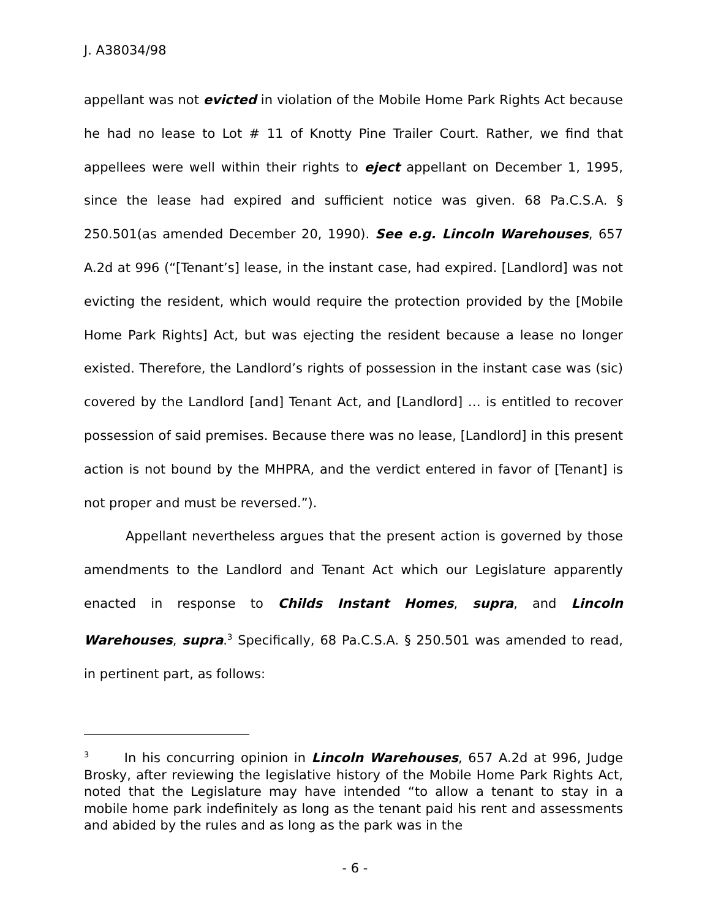J. A38034/98
appellant was not evicted in violation of the Mobile Home Park Rights Act because he had no lease to Lot # 11 of Knotty Pine Trailer Court. Rather, we find that appellees were well within their rights to eject appellant on December 1, 1995, since the lease had expired and sufficient notice was given. 68 Pa.C.S.A. § 250.501(as amended December 20, 1990). See e.g. Lincoln Warehouses, 657 A.2d at 996 (“[Tenant’s] lease, in the instant case, had expired. [Landlord] was not evicting the resident, which would require the protection provided by the [Mobile Home Park Rights] Act, but was ejecting the resident because a lease no longer existed. Therefore, the Landlord’s rights of possession in the instant case was (sic) covered by the Landlord [and] Tenant Act, and [Landlord] … is entitled to recover possession of said premises. Because there was no lease, [Landlord] in this present action is not bound by the MHPRA, and the verdict entered in favor of [Tenant] is not proper and must be reversed.”).
Appellant nevertheless argues that the present action is governed by those amendments to the Landlord and Tenant Act which our Legislature apparently enacted in response to Childs Instant Homes, supra, and Lincoln Warehouses, supra.<sup>3</sup> Specifically, 68 Pa.C.S.A. § 250.501 was amended to read, in pertinent part, as follows:
<sup>3</sup> In his concurring opinion in Lincoln Warehouses, 657 A.2d at 996, Judge Brosky, after reviewing the legislative history of the Mobile Home Park Rights Act, noted that the Legislature may have intended “to allow a tenant to stay in a mobile home park indefinitely as long as the tenant paid his rent and assessments and abided by the rules and as long as the park was in the
- 6 -